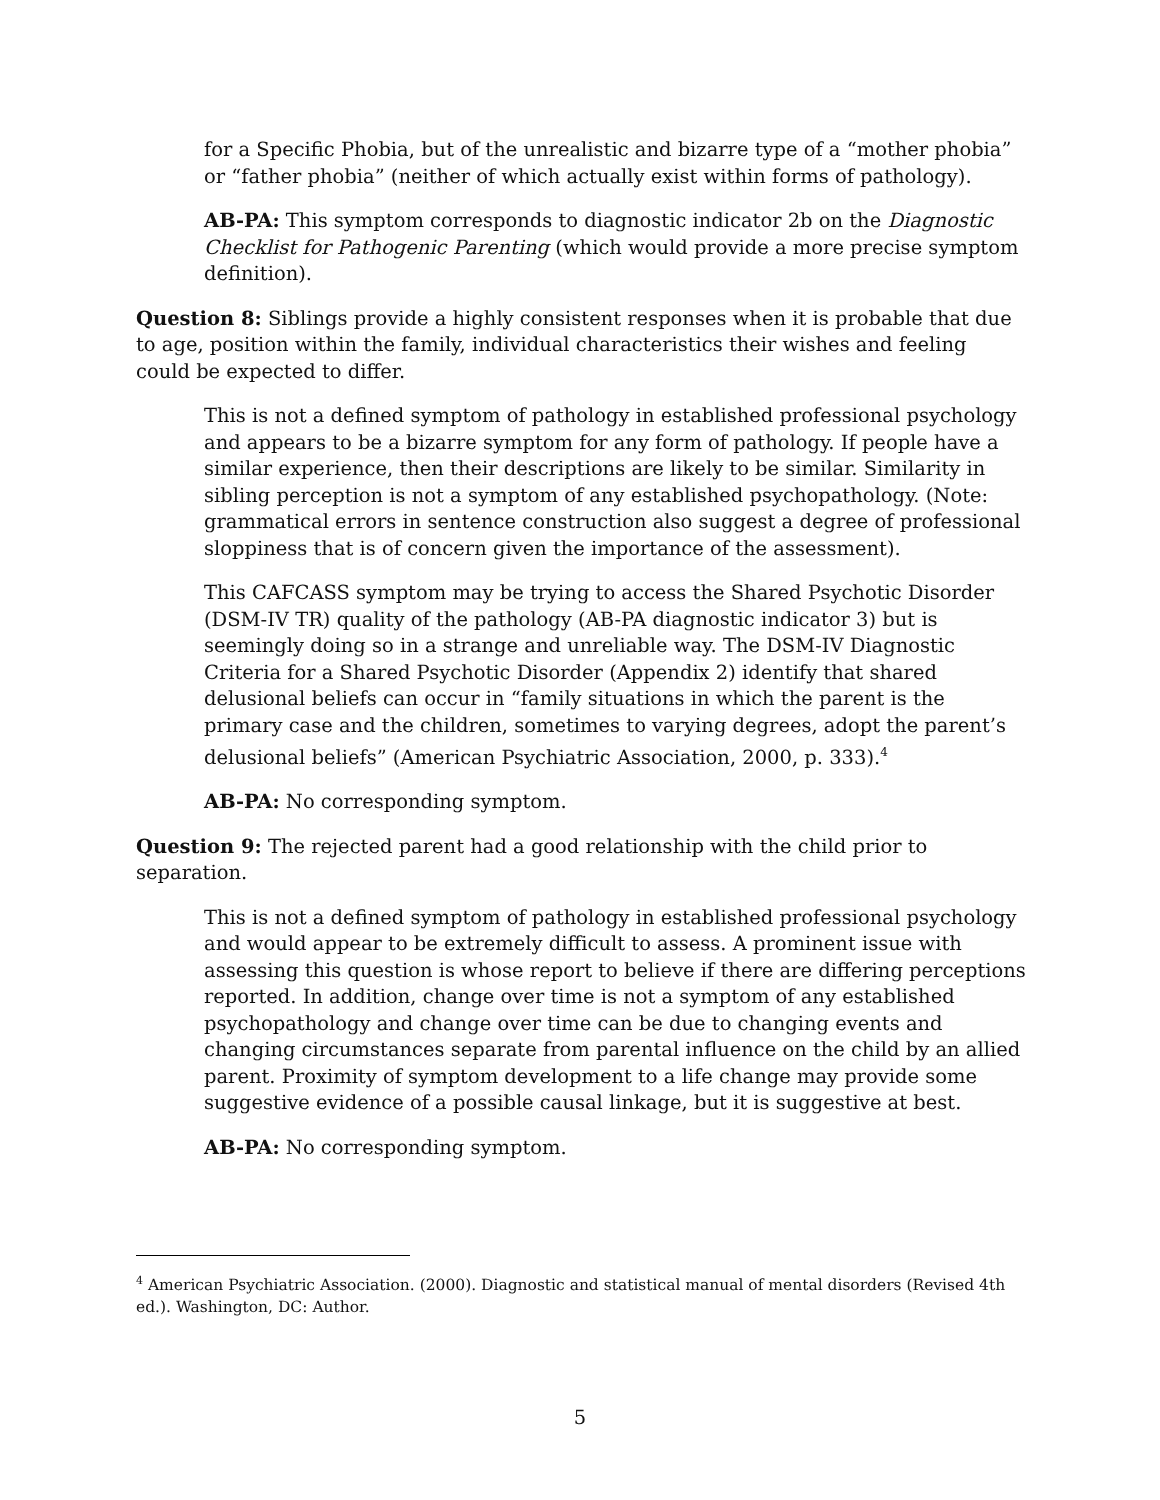for a Specific Phobia, but of the unrealistic and bizarre type of a “mother phobia” or “father phobia” (neither of which actually exist within forms of pathology).
AB-PA: This symptom corresponds to diagnostic indicator 2b on the Diagnostic Checklist for Pathogenic Parenting (which would provide a more precise symptom definition).
Question 8: Siblings provide a highly consistent responses when it is probable that due to age, position within the family, individual characteristics their wishes and feeling could be expected to differ.
This is not a defined symptom of pathology in established professional psychology and appears to be a bizarre symptom for any form of pathology. If people have a similar experience, then their descriptions are likely to be similar. Similarity in sibling perception is not a symptom of any established psychopathology. (Note: grammatical errors in sentence construction also suggest a degree of professional sloppiness that is of concern given the importance of the assessment).
This CAFCASS symptom may be trying to access the Shared Psychotic Disorder (DSM-IV TR) quality of the pathology (AB-PA diagnostic indicator 3) but is seemingly doing so in a strange and unreliable way. The DSM-IV Diagnostic Criteria for a Shared Psychotic Disorder (Appendix 2) identify that shared delusional beliefs can occur in “family situations in which the parent is the primary case and the children, sometimes to varying degrees, adopt the parent’s delusional beliefs” (American Psychiatric Association, 2000, p. 333).<sup>4</sup>
AB-PA: No corresponding symptom.
Question 9: The rejected parent had a good relationship with the child prior to separation.
This is not a defined symptom of pathology in established professional psychology and would appear to be extremely difficult to assess. A prominent issue with assessing this question is whose report to believe if there are differing perceptions reported. In addition, change over time is not a symptom of any established psychopathology and change over time can be due to changing events and changing circumstances separate from parental influence on the child by an allied parent. Proximity of symptom development to a life change may provide some suggestive evidence of a possible causal linkage, but it is suggestive at best.
AB-PA: No corresponding symptom.
<sup>4</sup> American Psychiatric Association. (2000). Diagnostic and statistical manual of mental disorders (Revised 4th ed.). Washington, DC: Author.
5